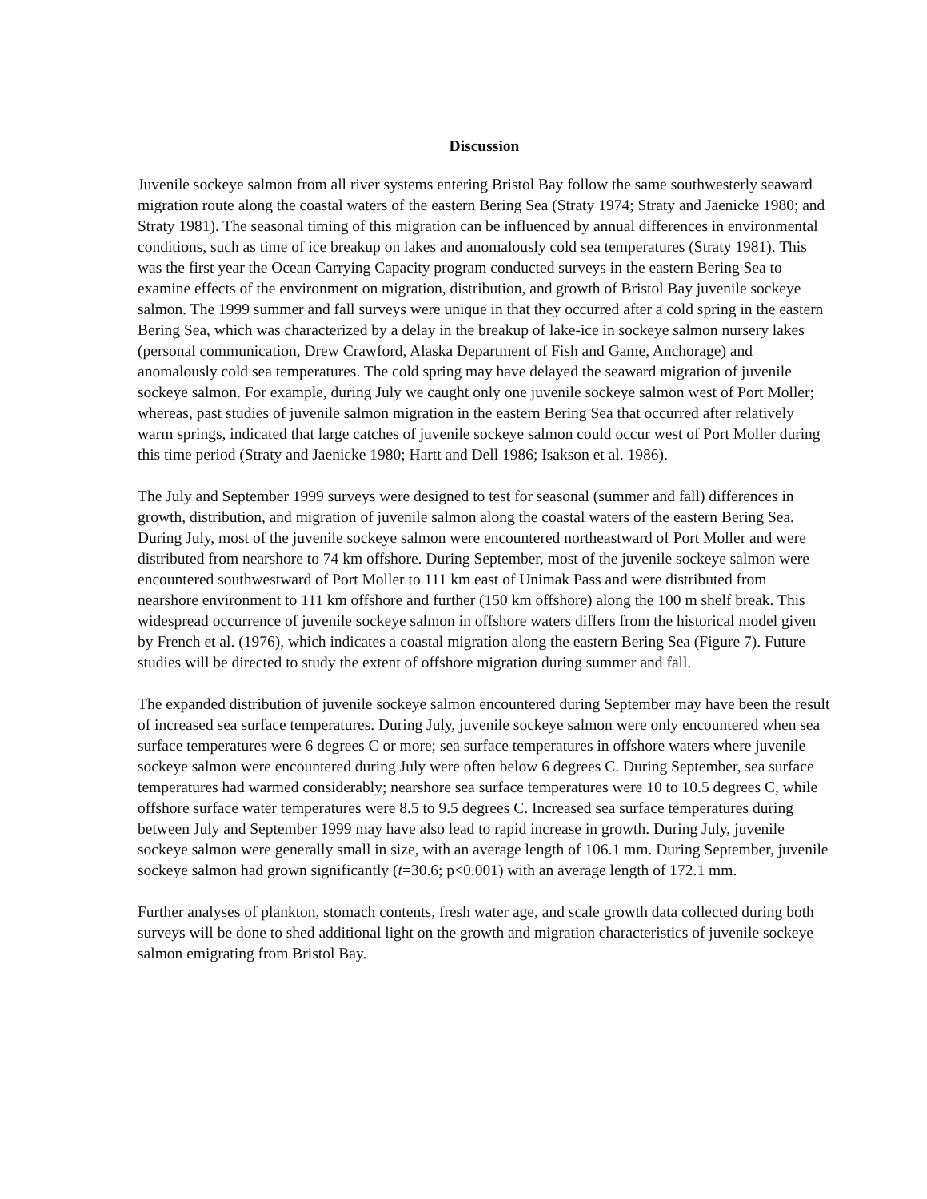Discussion
Juvenile sockeye salmon from all river systems entering Bristol Bay follow the same southwesterly seaward migration route along the coastal waters of the eastern Bering Sea (Straty 1974; Straty and Jaenicke 1980; and Straty 1981). The seasonal timing of this migration can be influenced by annual differences in environmental conditions, such as time of ice breakup on lakes and anomalously cold sea temperatures (Straty 1981). This was the first year the Ocean Carrying Capacity program conducted surveys in the eastern Bering Sea to examine effects of the environment on migration, distribution, and growth of Bristol Bay juvenile sockeye salmon. The 1999 summer and fall surveys were unique in that they occurred after a cold spring in the eastern Bering Sea, which was characterized by a delay in the breakup of lake-ice in sockeye salmon nursery lakes (personal communication, Drew Crawford, Alaska Department of Fish and Game, Anchorage) and anomalously cold sea temperatures. The cold spring may have delayed the seaward migration of juvenile sockeye salmon. For example, during July we caught only one juvenile sockeye salmon west of Port Moller; whereas, past studies of juvenile salmon migration in the eastern Bering Sea that occurred after relatively warm springs, indicated that large catches of juvenile sockeye salmon could occur west of Port Moller during this time period (Straty and Jaenicke 1980; Hartt and Dell 1986; Isakson et al. 1986).
The July and September 1999 surveys were designed to test for seasonal (summer and fall) differences in growth, distribution, and migration of juvenile salmon along the coastal waters of the eastern Bering Sea. During July, most of the juvenile sockeye salmon were encountered northeastward of Port Moller and were distributed from nearshore to 74 km offshore. During September, most of the juvenile sockeye salmon were encountered southwestward of Port Moller to 111 km east of Unimak Pass and were distributed from nearshore environment to 111 km offshore and further (150 km offshore) along the 100 m shelf break. This widespread occurrence of juvenile sockeye salmon in offshore waters differs from the historical model given by French et al. (1976), which indicates a coastal migration along the eastern Bering Sea (Figure 7). Future studies will be directed to study the extent of offshore migration during summer and fall.
The expanded distribution of juvenile sockeye salmon encountered during September may have been the result of increased sea surface temperatures. During July, juvenile sockeye salmon were only encountered when sea surface temperatures were 6 degrees C or more; sea surface temperatures in offshore waters where juvenile sockeye salmon were encountered during July were often below 6 degrees C. During September, sea surface temperatures had warmed considerably; nearshore sea surface temperatures were 10 to 10.5 degrees C, while offshore surface water temperatures were 8.5 to 9.5 degrees C. Increased sea surface temperatures during between July and September 1999 may have also lead to rapid increase in growth. During July, juvenile sockeye salmon were generally small in size, with an average length of 106.1 mm. During September, juvenile sockeye salmon had grown significantly (t=30.6; p<0.001) with an average length of 172.1 mm.
Further analyses of plankton, stomach contents, fresh water age, and scale growth data collected during both surveys will be done to shed additional light on the growth and migration characteristics of juvenile sockeye salmon emigrating from Bristol Bay.